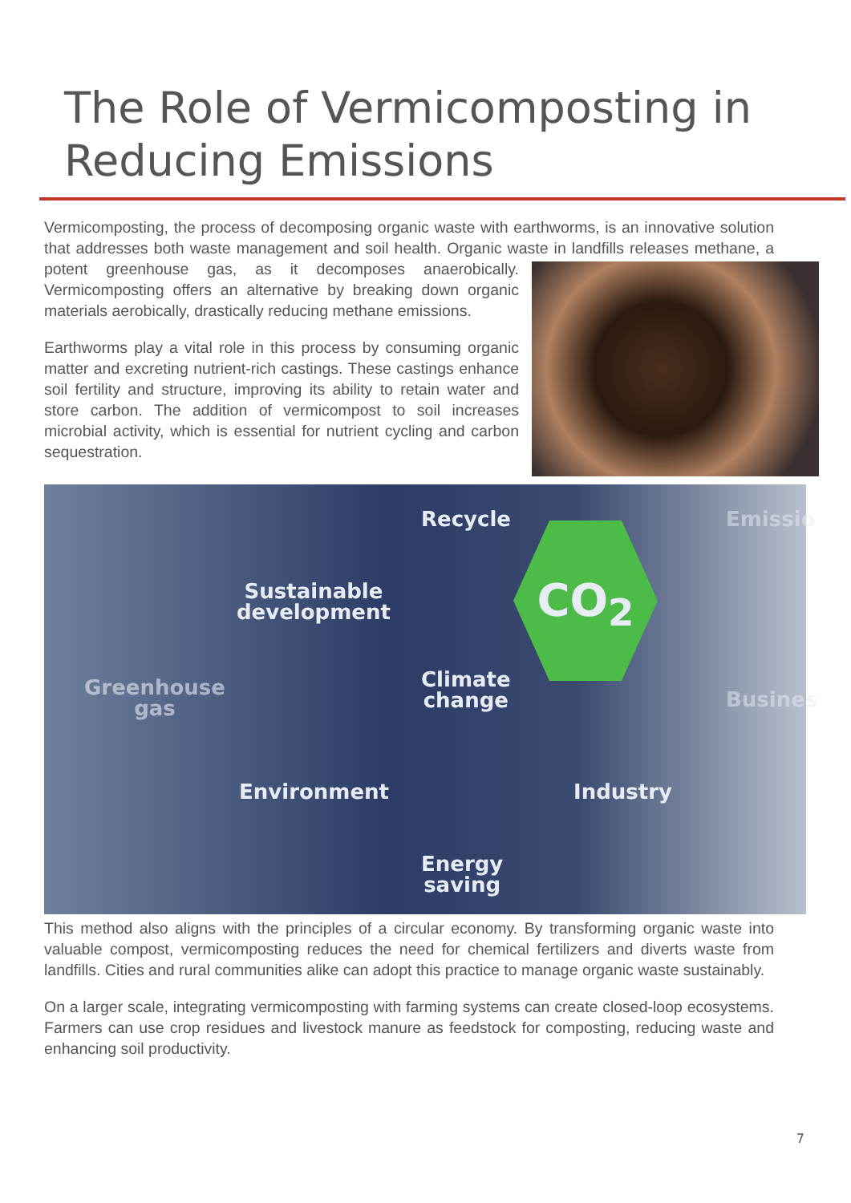The Role of Vermicomposting in Reducing Emissions
Vermicomposting, the process of decomposing organic waste with earthworms, is an innovative solution that addresses both waste management and soil health. Organic waste in landfills releases methane, a potent greenhouse gas, as it decomposes anaerobically. Vermicomposting offers an alternative by breaking down organic materials aerobically, drastically reducing methane emissions.
Earthworms play a vital role in this process by consuming organic matter and excreting nutrient-rich castings. These castings enhance soil fertility and structure, improving its ability to retain water and store carbon. The addition of vermicompost to soil increases microbial activity, which is essential for nutrient cycling and carbon sequestration.
Recycle Emissio
Sustainable
development
CO<sub>2</sub>
Greenhouse
gas
Climate
change
Busines
Environment Industry
Energy
saving
This method also aligns with the principles of a circular economy. By transforming organic waste into valuable compost, vermicomposting reduces the need for chemical fertilizers and diverts waste from landfills. Cities and rural communities alike can adopt this practice to manage organic waste sustainably.
On a larger scale, integrating vermicomposting with farming systems can create closed-loop ecosystems. Farmers can use crop residues and livestock manure as feedstock for composting, reducing waste and enhancing soil productivity.
7